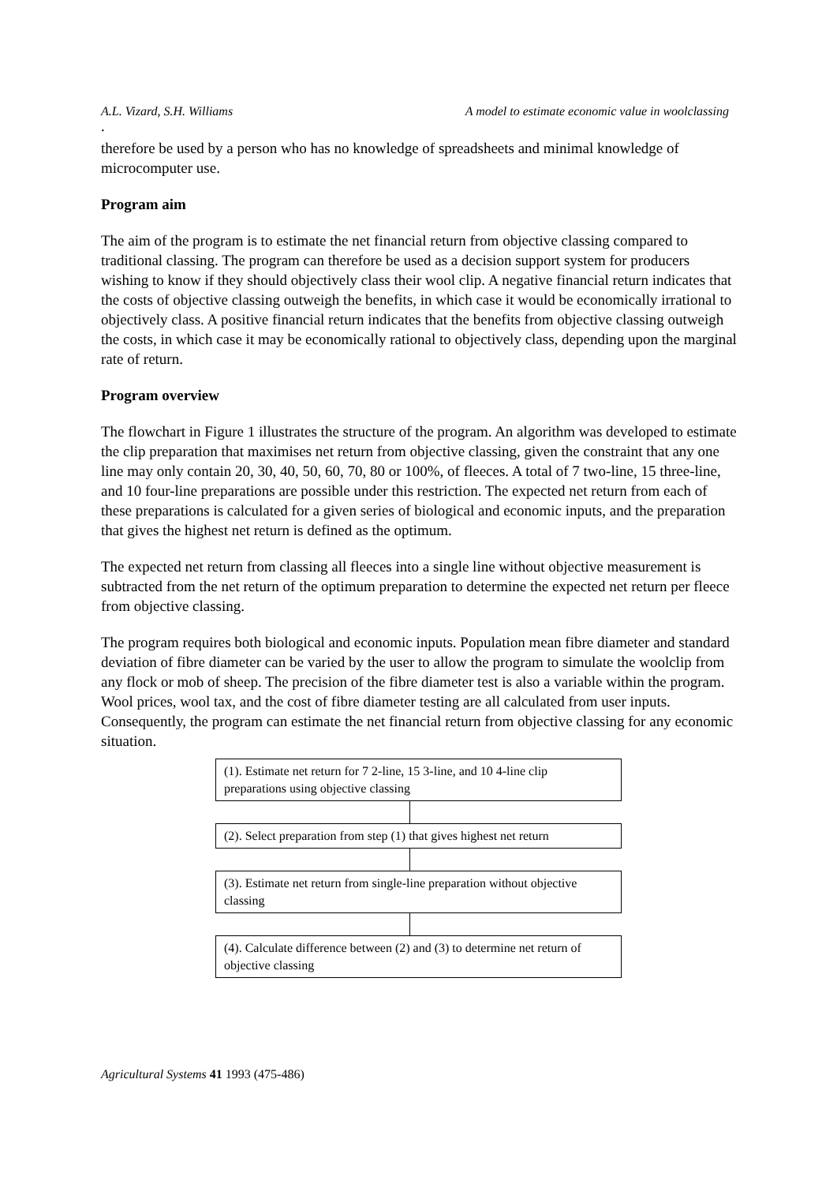A.L. Vizard, S.H. Williams A model to estimate economic value in woolclassing
.
therefore be used by a person who has no knowledge of spreadsheets and minimal knowledge of microcomputer use.
Program aim
The aim of the program is to estimate the net financial return from objective classing compared to traditional classing. The program can therefore be used as a decision support system for producers wishing to know if they should objectively class their wool clip. A negative financial return indicates that the costs of objective classing outweigh the benefits, in which case it would be economically irrational to objectively class. A positive financial return indicates that the benefits from objective classing outweigh the costs, in which case it may be economically rational to objectively class, depending upon the marginal rate of return.
Program overview
The flowchart in Figure 1 illustrates the structure of the program. An algorithm was developed to estimate the clip preparation that maximises net return from objective classing, given the constraint that any one line may only contain 20, 30, 40, 50, 60, 70, 80 or 100%, of fleeces. A total of 7 two-line, 15 three-line, and 10 four-line preparations are possible under this restriction. The expected net return from each of these preparations is calculated for a given series of biological and economic inputs, and the preparation that gives the highest net return is defined as the optimum.
The expected net return from classing all fleeces into a single line without objective measurement is subtracted from the net return of the optimum preparation to determine the expected net return per fleece from objective classing.
The program requires both biological and economic inputs. Population mean fibre diameter and standard deviation of fibre diameter can be varied by the user to allow the program to simulate the woolclip from any flock or mob of sheep. The precision of the fibre diameter test is also a variable within the program. Wool prices, wool tax, and the cost of fibre diameter testing are all calculated from user inputs. Consequently, the program can estimate the net financial return from objective classing for any economic situation.
(1). Estimate net return for 7 2-line, 15 3-line, and 10 4-line clip preparations using objective classing
(2). Select preparation from step (1) that gives highest net return
(3). Estimate net return from single-line preparation without objective classing
(4). Calculate difference between (2) and (3) to determine net return of objective classing
Agricultural Systems 41 1993 (475-486)